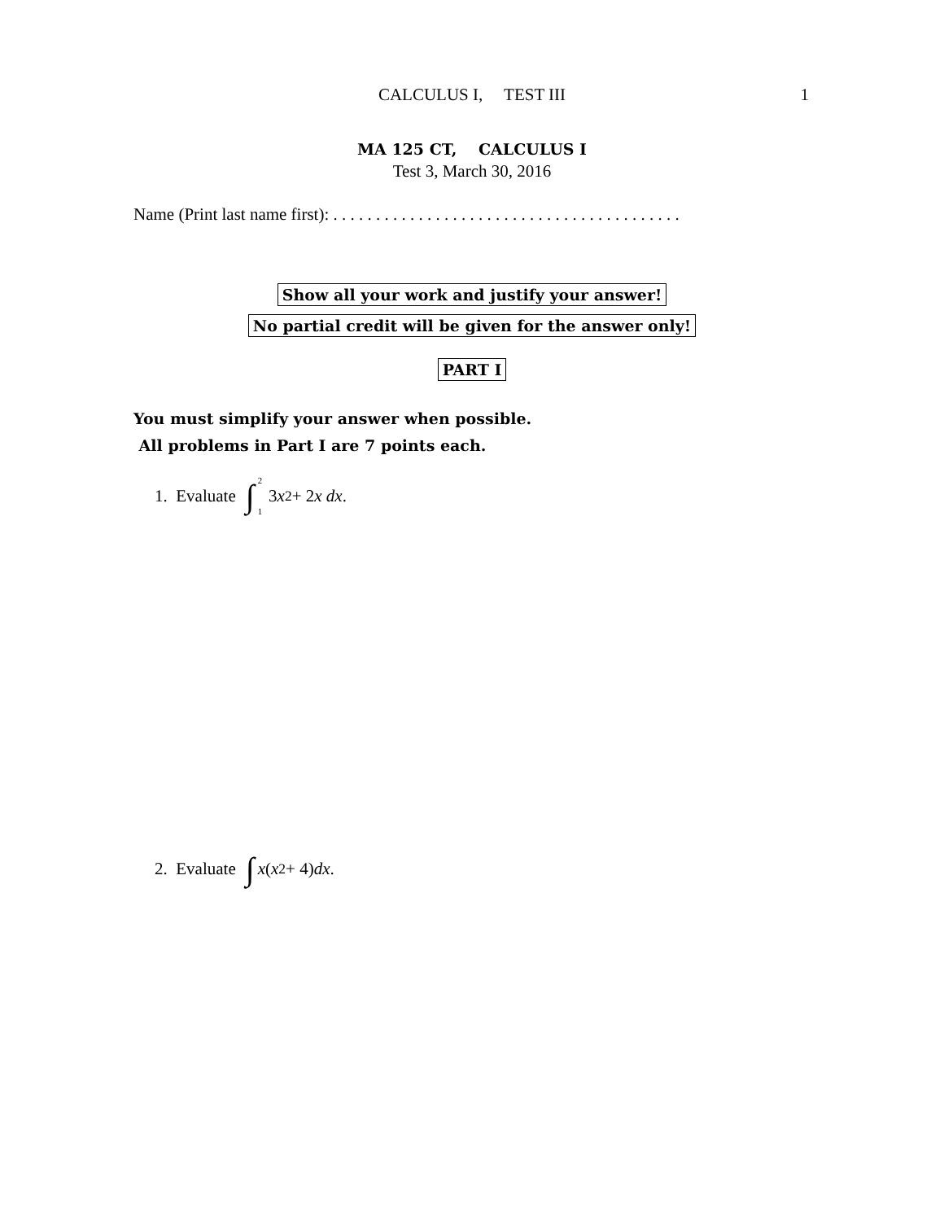CALCULUS I, TEST III
1
MA 125 CT, CALCULUS I
Test 3, March 30, 2016
Name (Print last name first): . . . . . . . . . . . . . . . . . . . . . . . . . . . . . . . . . . . . . . . . .
Show all your work and justify your answer!
No partial credit will be given for the answer only!
PART I
You must simplify your answer when possible.
All problems in Part I are 7 points each.
1. Evaluate ∫<sup>2</sup><sub>1</sub> 3 x<sup>2</sup> + 2 x dx.
2. Evaluate ∫ x (x<sup>2</sup> + 4) dx.